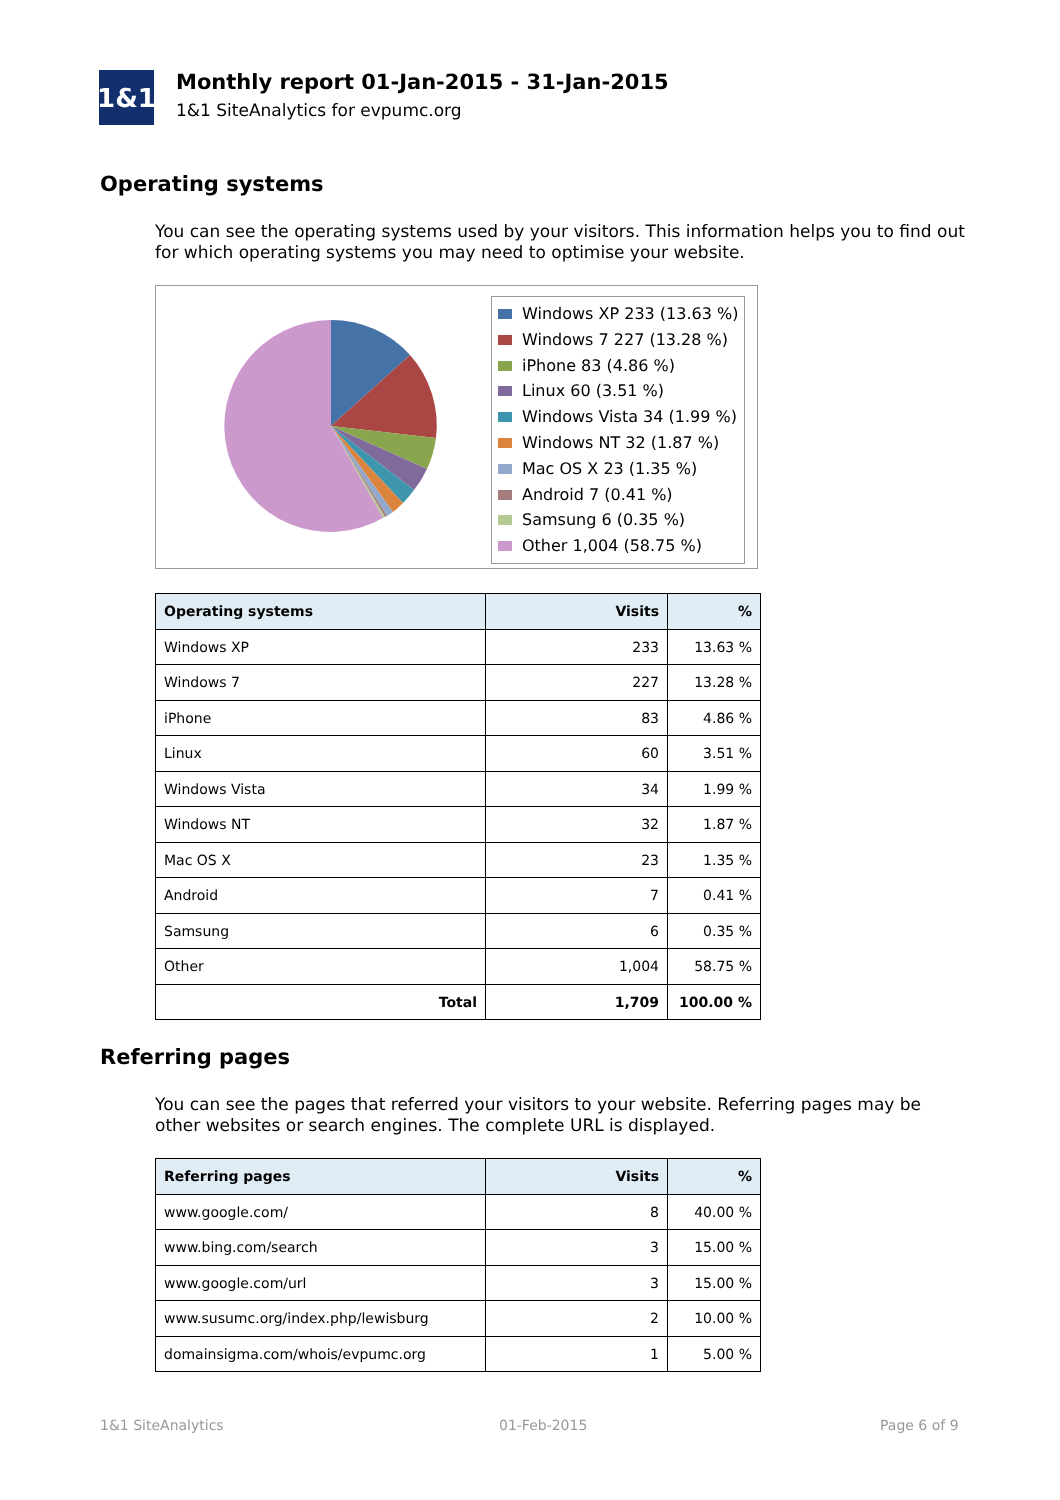1&1
Monthly report 01-Jan-2015 - 31-Jan-2015
1&1 SiteAnalytics for evpumc.org
Operating systems
You can see the operating systems used by your visitors. This information helps you to find out for which operating systems you may need to optimise your website.
Windows XP 233 (13.63 %)
Windows 7 227 (13.28 %)
iPhone 83 (4.86 %)
Linux 60 (3.51 %)
Windows Vista 34 (1.99 %)
Windows NT 32 (1.87 %)
Mac OS X 23 (1.35 %)
Android 7 (0.41 %)
Samsung 6 (0.35 %)
Other 1,004 (58.75 %)
| Operating systems | Visits | % |
| --- | --- | --- |
| Windows XP | 233 | 13.63 % |
| Windows 7 | 227 | 13.28 % |
| iPhone | 83 | 4.86 % |
| Linux | 60 | 3.51 % |
| Windows Vista | 34 | 1.99 % |
| Windows NT | 32 | 1.87 % |
| Mac OS X | 23 | 1.35 % |
| Android | 7 | 0.41 % |
| Samsung | 6 | 0.35 % |
| Other | 1,004 | 58.75 % |
| Total | 1,709 | 100.00 % |
Referring pages
You can see the pages that referred your visitors to your website. Referring pages may be other websites or search engines. The complete URL is displayed.
| Referring pages | Visits | % |
| --- | --- | --- |
| www.google.com/ | 8 | 40.00 % |
| www.bing.com/search | 3 | 15.00 % |
| www.google.com/url | 3 | 15.00 % |
| www.susumc.org/index.php/lewisburg | 2 | 10.00 % |
| domainsigma.com/whois/evpumc.org | 1 | 5.00 % |
1&1 SiteAnalytics 01-Feb-2015 Page 6 of 9